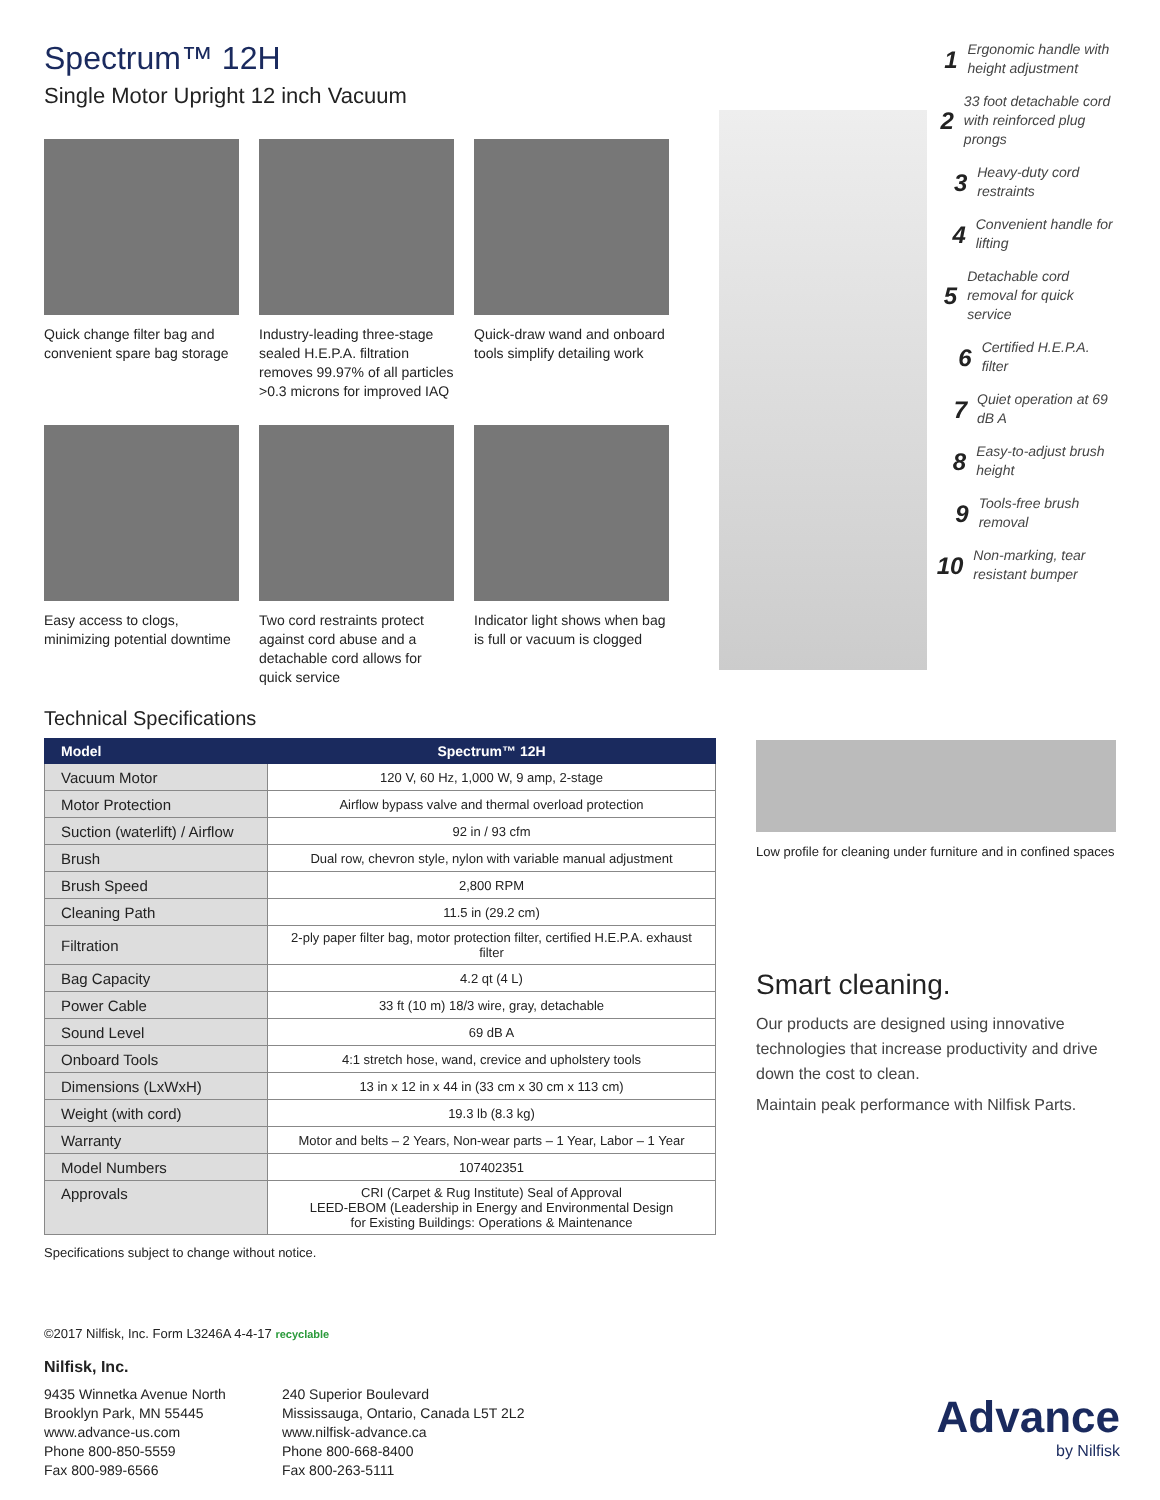Spectrum™ 12H
Single Motor Upright 12 inch Vacuum
Quick change filter bag and convenient spare bag storage
Industry-leading three-stage sealed H.E.P.A. filtration removes 99.97% of all particles >0.3 microns for improved IAQ
Quick-draw wand and onboard tools simplify detailing work
Easy access to clogs, minimizing potential downtime
Two cord restraints protect against cord abuse and a detachable cord allows for quick service
Indicator light shows when bag is full or vacuum is clogged
1 Ergonomic handle with height adjustment
2 33 foot detachable cord with reinforced plug prongs
3 Heavy-duty cord restraints
4 Convenient handle for lifting
5 Detachable cord removal for quick service
6 Certified H.E.P.A. filter
7 Quiet operation at 69 dB A
8 Easy-to-adjust brush height
9 Tools-free brush removal
10 Non-marking, tear resistant bumper
Technical Specifications
| Model | Spectrum™ 12H |
| --- | --- |
| Vacuum Motor | 120 V, 60 Hz, 1,000 W, 9 amp, 2-stage |
| Motor Protection | Airflow bypass valve and thermal overload protection |
| Suction (waterlift) / Airflow | 92 in / 93 cfm |
| Brush | Dual row, chevron style, nylon with variable manual adjustment |
| Brush Speed | 2,800 RPM |
| Cleaning Path | 11.5 in (29.2 cm) |
| Filtration | 2-ply paper filter bag, motor protection filter, certified H.E.P.A. exhaust filter |
| Bag Capacity | 4.2 qt (4 L) |
| Power Cable | 33 ft (10 m) 18/3 wire, gray, detachable |
| Sound Level | 69 dB A |
| Onboard Tools | 4:1 stretch hose, wand, crevice and upholstery tools |
| Dimensions (LxWxH) | 13 in x 12 in x 44 in (33 cm x 30 cm x 113 cm) |
| Weight (with cord) | 19.3 lb (8.3 kg) |
| Warranty | Motor and belts – 2 Years, Non-wear parts – 1 Year, Labor – 1 Year |
| Model Numbers | 107402351 |
| Approvals | CRI (Carpet & Rug Institute) Seal of Approval LEED-EBOM (Leadership in Energy and Environmental Design for Existing Buildings: Operations & Maintenance |
Specifications subject to change without notice.
©2017 Nilfisk, Inc. Form L3246A 4-4-17 recyclable
Nilfisk, Inc.
9435 Winnetka Avenue North
Brooklyn Park, MN 55445
www.advance-us.com
Phone 800-850-5559
Fax 800-989-6566
240 Superior Boulevard
Mississauga, Ontario, Canada L5T 2L2
www.nilfisk-advance.ca
Phone 800-668-8400
Fax 800-263-5111
Low profile for cleaning under furniture and in confined spaces
Smart cleaning.
Our products are designed using innovative technologies that increase productivity and drive down the cost to clean.
Maintain peak performance with Nilfisk Parts.
Advance
by Nilfisk